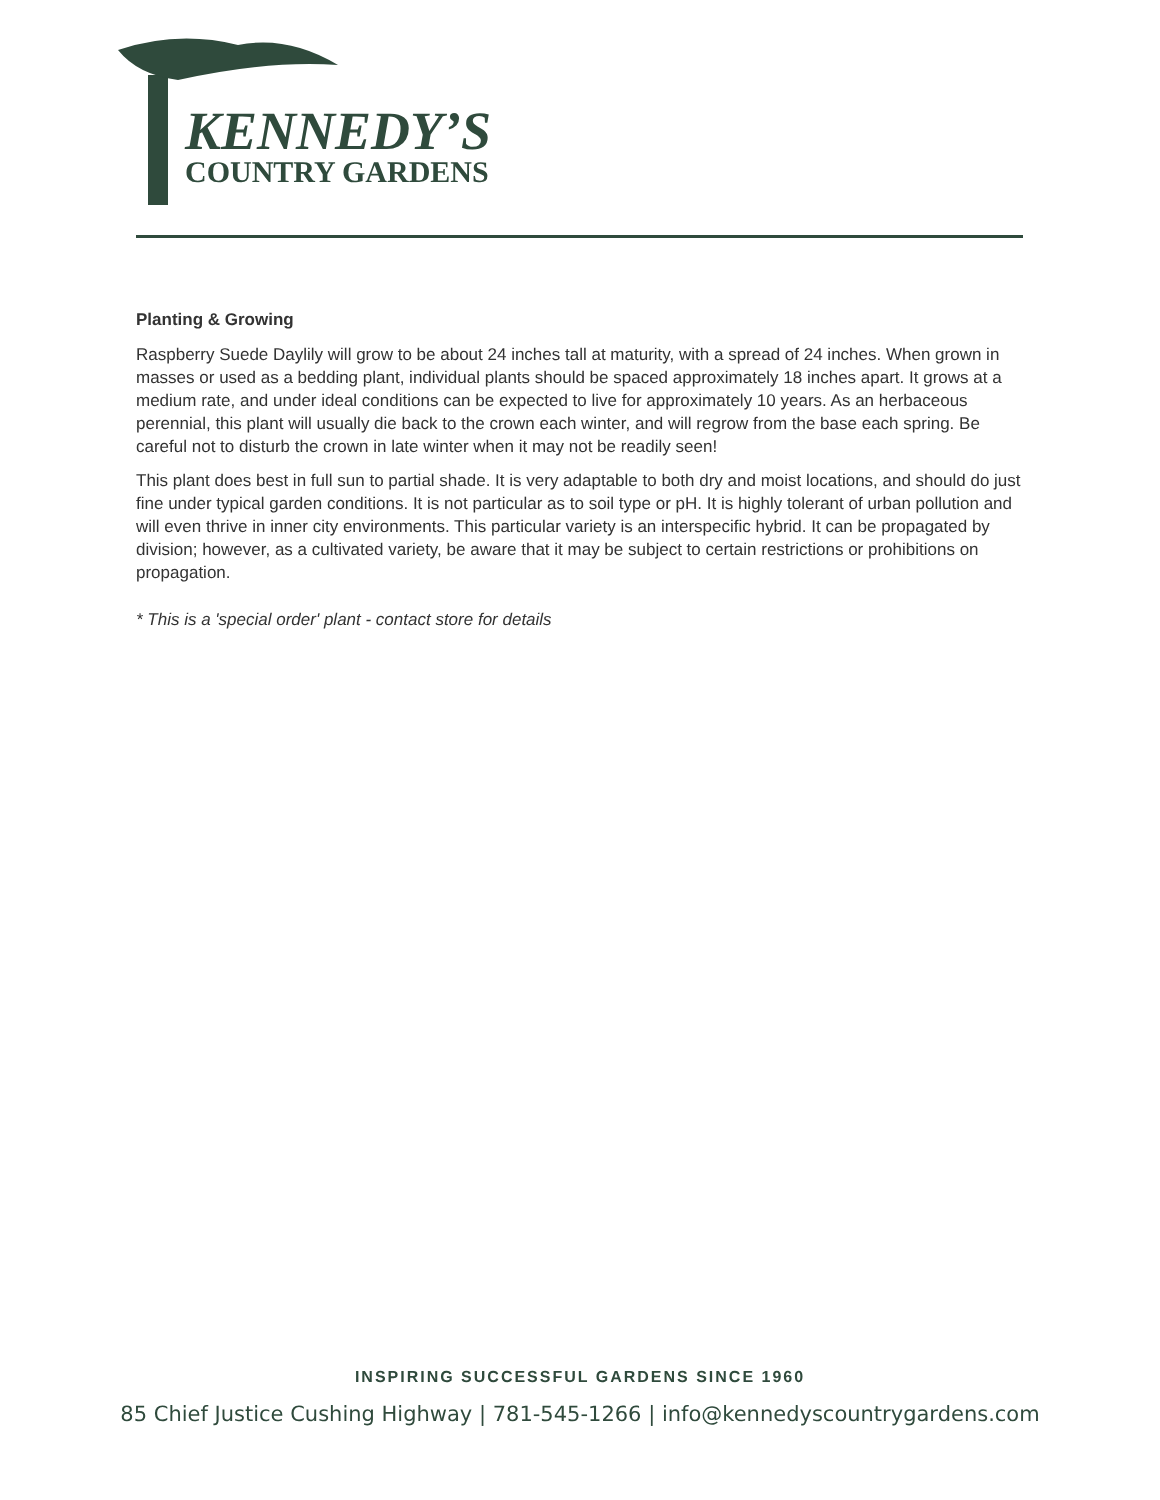KENNEDY’S
COUNTRY GARDENS
Planting & Growing
Raspberry Suede Daylily will grow to be about 24 inches tall at maturity, with a spread of 24 inches. When grown in masses or used as a bedding plant, individual plants should be spaced approximately 18 inches apart. It grows at a medium rate, and under ideal conditions can be expected to live for approximately 10 years. As an herbaceous perennial, this plant will usually die back to the crown each winter, and will regrow from the base each spring. Be careful not to disturb the crown in late winter when it may not be readily seen!
This plant does best in full sun to partial shade. It is very adaptable to both dry and moist locations, and should do just fine under typical garden conditions. It is not particular as to soil type or pH. It is highly tolerant of urban pollution and will even thrive in inner city environments. This particular variety is an interspecific hybrid. It can be propagated by division; however, as a cultivated variety, be aware that it may be subject to certain restrictions or prohibitions on propagation.
* This is a 'special order' plant - contact store for details
INSPIRING SUCCESSFUL GARDENS SINCE 1960
85 Chief Justice Cushing Highway | 781-545-1266 | info@kennedyscountrygardens.com